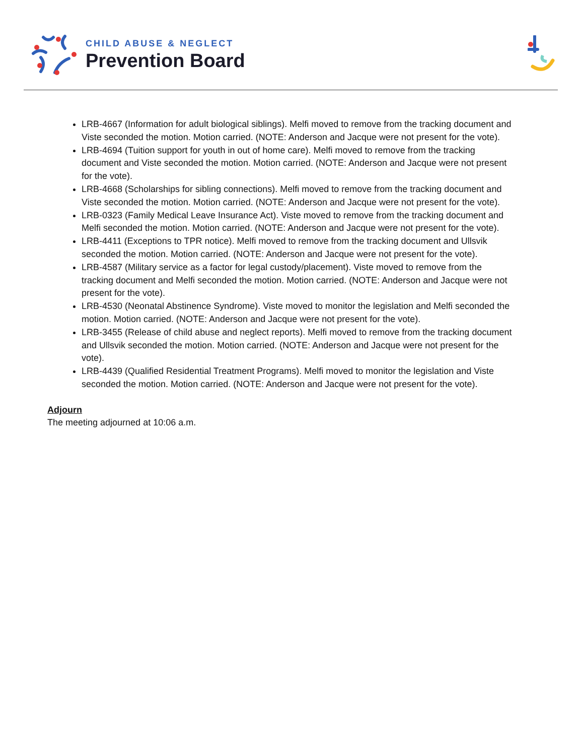CHILD ABUSE & NEGLECT
Prevention Board
LRB-4667 (Information for adult biological siblings). Melfi moved to remove from the tracking document and Viste seconded the motion. Motion carried. (NOTE: Anderson and Jacque were not present for the vote).
LRB-4694 (Tuition support for youth in out of home care). Melfi moved to remove from the tracking document and Viste seconded the motion. Motion carried. (NOTE: Anderson and Jacque were not present for the vote).
LRB-4668 (Scholarships for sibling connections). Melfi moved to remove from the tracking document and Viste seconded the motion. Motion carried. (NOTE: Anderson and Jacque were not present for the vote).
LRB-0323 (Family Medical Leave Insurance Act). Viste moved to remove from the tracking document and Melfi seconded the motion. Motion carried. (NOTE: Anderson and Jacque were not present for the vote).
LRB-4411 (Exceptions to TPR notice). Melfi moved to remove from the tracking document and Ullsvik seconded the motion. Motion carried. (NOTE: Anderson and Jacque were not present for the vote).
LRB-4587 (Military service as a factor for legal custody/placement). Viste moved to remove from the tracking document and Melfi seconded the motion. Motion carried. (NOTE: Anderson and Jacque were not present for the vote).
LRB-4530 (Neonatal Abstinence Syndrome). Viste moved to monitor the legislation and Melfi seconded the motion. Motion carried. (NOTE: Anderson and Jacque were not present for the vote).
LRB-3455 (Release of child abuse and neglect reports). Melfi moved to remove from the tracking document and Ullsvik seconded the motion. Motion carried. (NOTE: Anderson and Jacque were not present for the vote).
LRB-4439 (Qualified Residential Treatment Programs). Melfi moved to monitor the legislation and Viste seconded the motion. Motion carried. (NOTE: Anderson and Jacque were not present for the vote).
Adjourn
The meeting adjourned at 10:06 a.m.